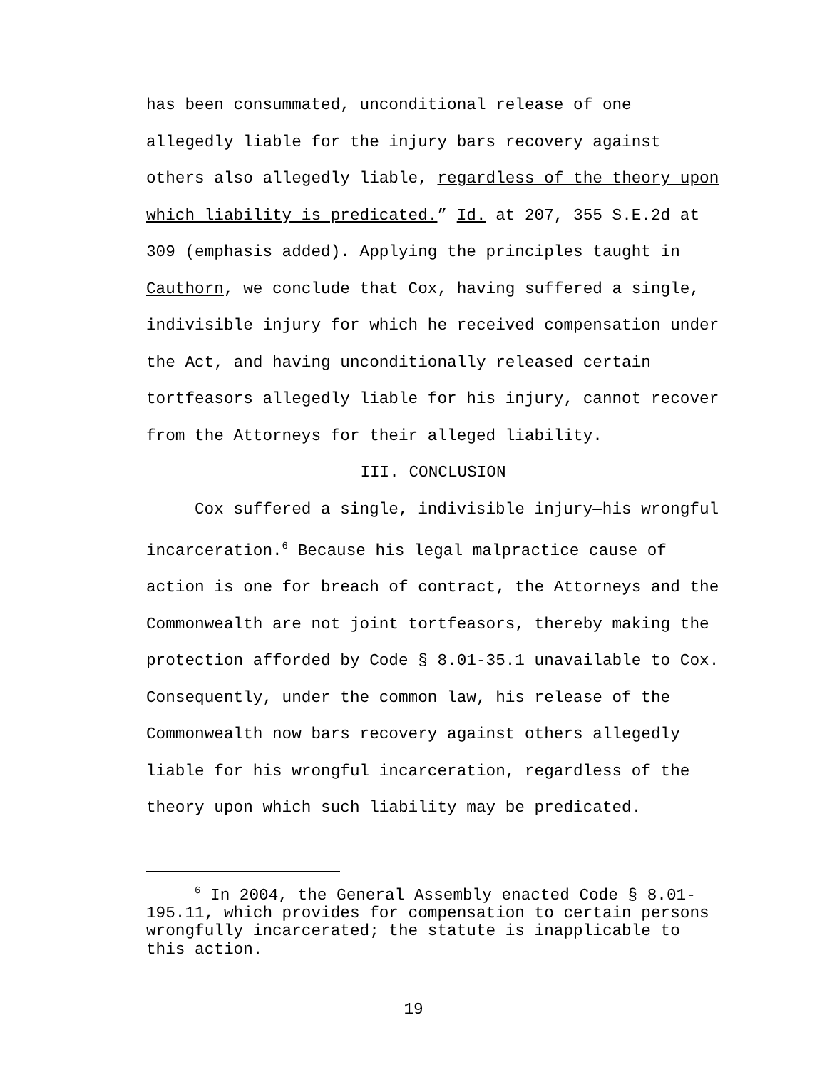has been consummated, unconditional release of one allegedly liable for the injury bars recovery against others also allegedly liable, regardless of the theory upon which liability is predicated.” Id. at 207, 355 S.E.2d at 309 (emphasis added). Applying the principles taught in Cauthorn, we conclude that Cox, having suffered a single, indivisible injury for which he received compensation under the Act, and having unconditionally released certain tortfeasors allegedly liable for his injury, cannot recover from the Attorneys for their alleged liability.
III. CONCLUSION
Cox suffered a single, indivisible injury—his wrongful incarceration.<sup>6</sup> Because his legal malpractice cause of action is one for breach of contract, the Attorneys and the Commonwealth are not joint tortfeasors, thereby making the protection afforded by Code § 8.01-35.1 unavailable to Cox. Consequently, under the common law, his release of the Commonwealth now bars recovery against others allegedly liable for his wrongful incarceration, regardless of the theory upon which such liability may be predicated.
<sup>6</sup> In 2004, the General Assembly enacted Code § 8.01-195.11, which provides for compensation to certain persons wrongfully incarcerated; the statute is inapplicable to this action.
19